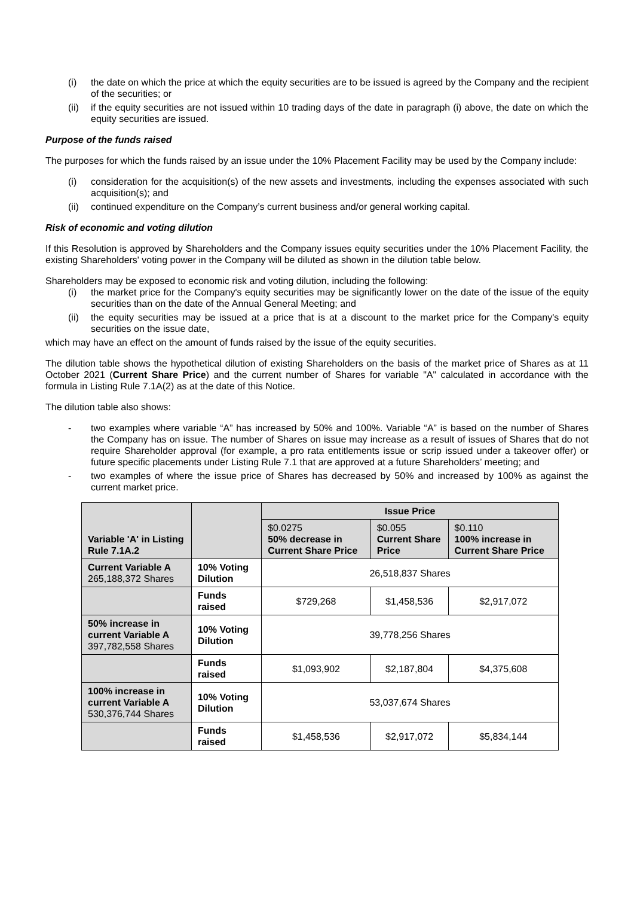(i) the date on which the price at which the equity securities are to be issued is agreed by the Company and the recipient of the securities; or
(ii) if the equity securities are not issued within 10 trading days of the date in paragraph (i) above, the date on which the equity securities are issued.
Purpose of the funds raised
The purposes for which the funds raised by an issue under the 10% Placement Facility may be used by the Company include:
(i) consideration for the acquisition(s) of the new assets and investments, including the expenses associated with such acquisition(s); and
(ii) continued expenditure on the Company’s current business and/or general working capital.
Risk of economic and voting dilution
If this Resolution is approved by Shareholders and the Company issues equity securities under the 10% Placement Facility, the existing Shareholders' voting power in the Company will be diluted as shown in the dilution table below.
Shareholders may be exposed to economic risk and voting dilution, including the following:
(i) the market price for the Company's equity securities may be significantly lower on the date of the issue of the equity securities than on the date of the Annual General Meeting; and
(ii) the equity securities may be issued at a price that is at a discount to the market price for the Company's equity securities on the issue date,
which may have an effect on the amount of funds raised by the issue of the equity securities.
The dilution table shows the hypothetical dilution of existing Shareholders on the basis of the market price of Shares as at 11 October 2021 (Current Share Price) and the current number of Shares for variable "A" calculated in accordance with the formula in Listing Rule 7.1A(2) as at the date of this Notice.
The dilution table also shows:
- two examples where variable “A” has increased by 50% and 100%. Variable “A” is based on the number of Shares the Company has on issue. The number of Shares on issue may increase as a result of issues of Shares that do not require Shareholder approval (for example, a pro rata entitlements issue or scrip issued under a takeover offer) or future specific placements under Listing Rule 7.1 that are approved at a future Shareholders’ meeting; and
- two examples of where the issue price of Shares has decreased by 50% and increased by 100% as against the current market price.
| Variable 'A' in Listing Rule 7.1A.2 | | Issue Price | | |
| --- | --- | --- | --- | --- |
| | | $0.0275 50% decrease in Current Share Price | $0.055 Current Share Price | $0.110 100% increase in Current Share Price |
| Current Variable A 265,188,372 Shares | 10% Voting Dilution | 26,518,837 Shares | | |
| | Funds raised | $729,268 | $1,458,536 | $2,917,072 |
| 50% increase in current Variable A 397,782,558 Shares | 10% Voting Dilution | 39,778,256 Shares | | |
| | Funds raised | $1,093,902 | $2,187,804 | $4,375,608 |
| 100% increase in current Variable A 530,376,744 Shares | 10% Voting Dilution | 53,037,674 Shares | | |
| | Funds raised | $1,458,536 | $2,917,072 | $5,834,144 |